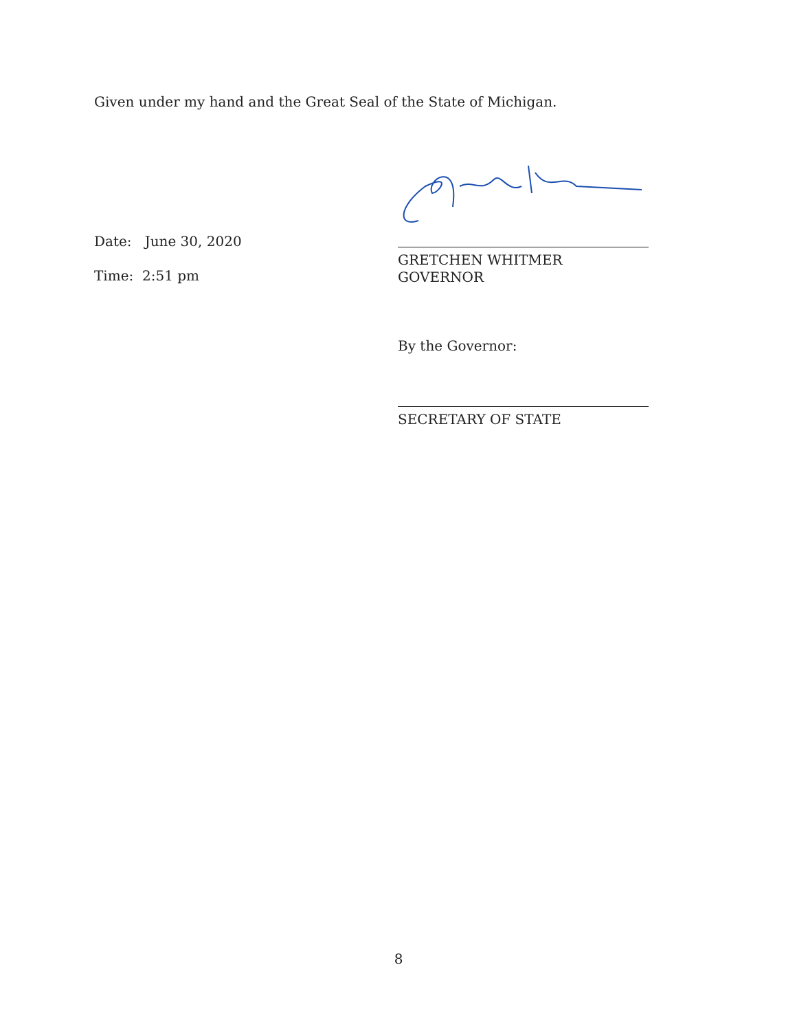Given under my hand and the Great Seal of the State of Michigan.
Date: June 30, 2020
Time: 2:51 pm
GRETCHEN WHITMER
GOVERNOR
By the Governor:
SECRETARY OF STATE
8